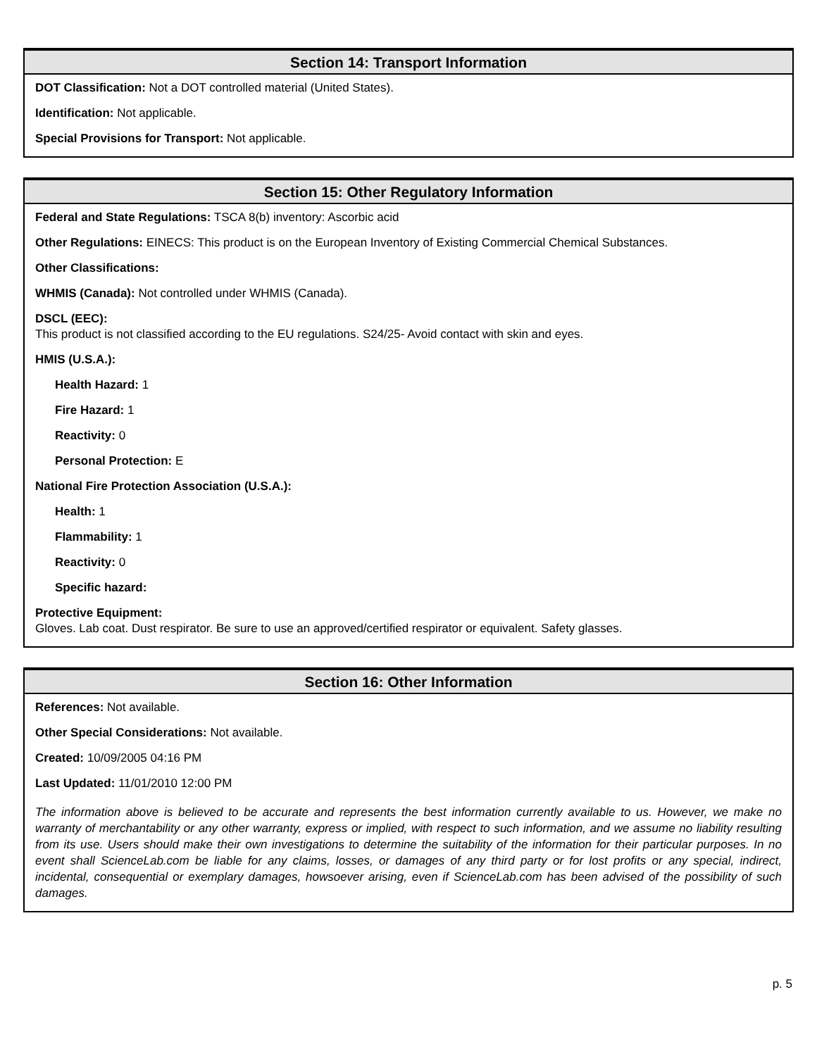Section 14: Transport Information
DOT Classification: Not a DOT controlled material (United States).
Identification: Not applicable.
Special Provisions for Transport: Not applicable.
Section 15: Other Regulatory Information
Federal and State Regulations: TSCA 8(b) inventory: Ascorbic acid
Other Regulations: EINECS: This product is on the European Inventory of Existing Commercial Chemical Substances.
Other Classifications:
WHMIS (Canada): Not controlled under WHMIS (Canada).
DSCL (EEC):
This product is not classified according to the EU regulations. S24/25- Avoid contact with skin and eyes.
HMIS (U.S.A.):
Health Hazard: 1
Fire Hazard: 1
Reactivity: 0
Personal Protection: E
National Fire Protection Association (U.S.A.):
Health: 1
Flammability: 1
Reactivity: 0
Specific hazard:
Protective Equipment:
Gloves. Lab coat. Dust respirator. Be sure to use an approved/certified respirator or equivalent. Safety glasses.
Section 16: Other Information
References: Not available.
Other Special Considerations: Not available.
Created: 10/09/2005 04:16 PM
Last Updated: 11/01/2010 12:00 PM
The information above is believed to be accurate and represents the best information currently available to us. However, we make no warranty of merchantability or any other warranty, express or implied, with respect to such information, and we assume no liability resulting from its use. Users should make their own investigations to determine the suitability of the information for their particular purposes. In no event shall ScienceLab.com be liable for any claims, losses, or damages of any third party or for lost profits or any special, indirect, incidental, consequential or exemplary damages, howsoever arising, even if ScienceLab.com has been advised of the possibility of such damages.
p. 5